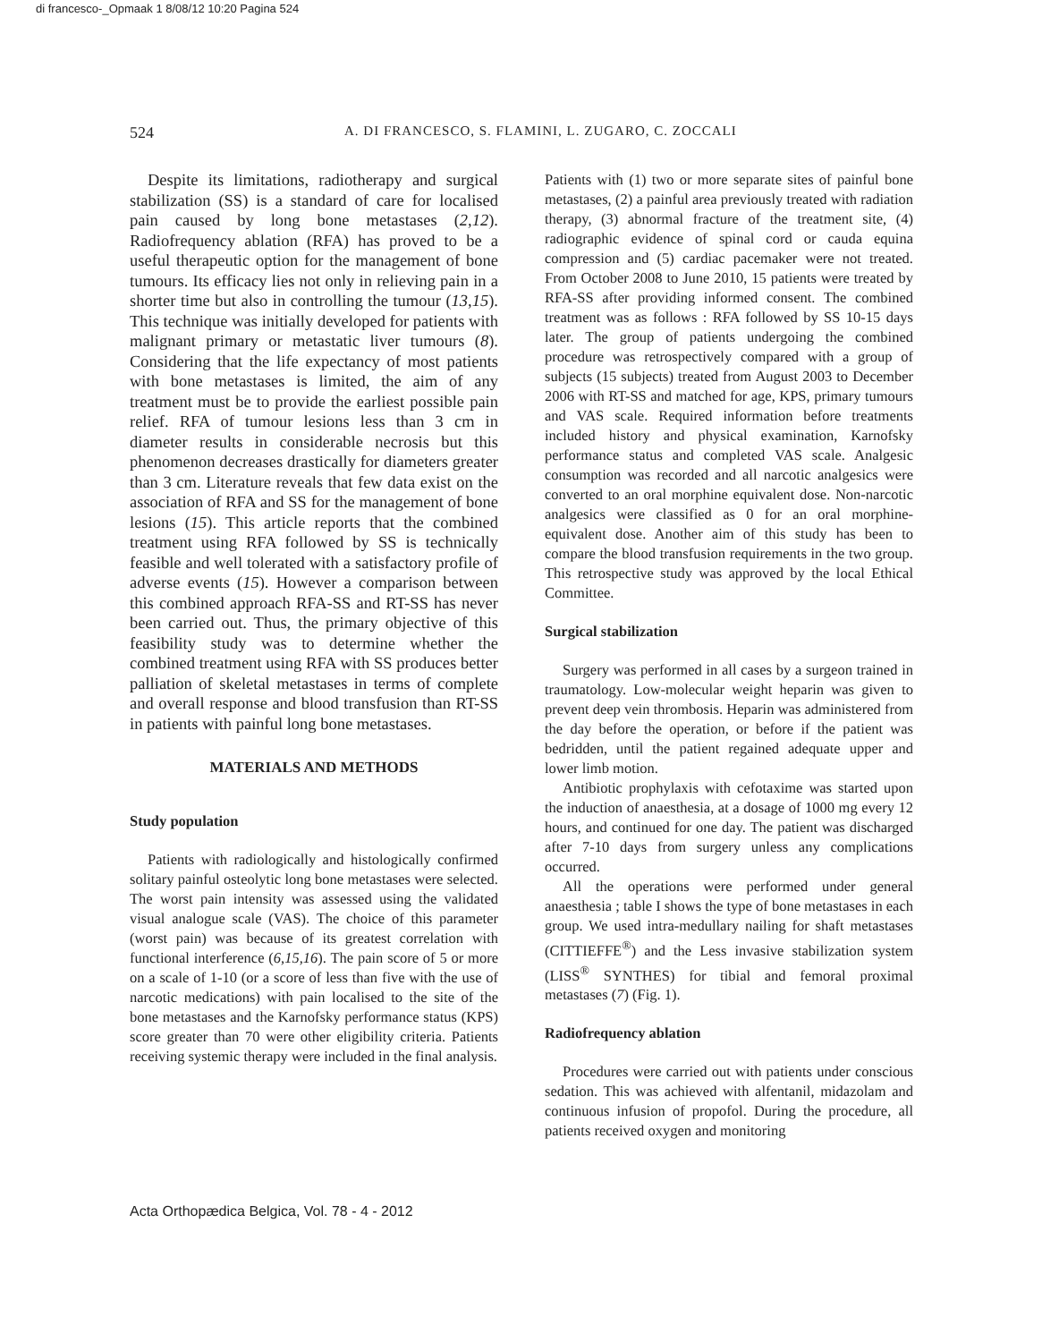di francesco-_Opmaak 1 8/08/12 10:20 Pagina 524
524 A. DI FRANCESCO, S. FLAMINI, L. ZUGARO, C. ZOCCALI
Despite its limitations, radiotherapy and surgical stabilization (SS) is a standard of care for localised pain caused by long bone metastases (2,12). Radiofrequency ablation (RFA) has proved to be a useful therapeutic option for the management of bone tumours. Its efficacy lies not only in relieving pain in a shorter time but also in controlling the tumour (13,15). This technique was initially developed for patients with malignant primary or metastatic liver tumours (8). Considering that the life expectancy of most patients with bone metastases is limited, the aim of any treatment must be to provide the earliest possible pain relief. RFA of tumour lesions less than 3 cm in diameter results in considerable necrosis but this phenomenon decreases drastically for diameters greater than 3 cm. Literature reveals that few data exist on the association of RFA and SS for the management of bone lesions (15). This article reports that the combined treatment using RFA followed by SS is technically feasible and well tolerated with a satisfactory profile of adverse events (15). However a comparison between this combined approach RFA-SS and RT-SS has never been carried out. Thus, the primary objective of this feasibility study was to determine whether the combined treatment using RFA with SS produces better palliation of skeletal metastases in terms of complete and overall response and blood transfusion than RT-SS in patients with painful long bone metastases.
MATERIALS AND METHODS
Study population
Patients with radiologically and histologically confirmed solitary painful osteolytic long bone metastases were selected. The worst pain intensity was assessed using the validated visual analogue scale (VAS). The choice of this parameter (worst pain) was because of its greatest correlation with functional interference (6,15,16). The pain score of 5 or more on a scale of 1-10 (or a score of less than five with the use of narcotic medications) with pain localised to the site of the bone metastases and the Karnofsky performance status (KPS) score greater than 70 were other eligibility criteria. Patients receiving systemic therapy were included in the final analysis.
Patients with (1) two or more separate sites of painful bone metastases, (2) a painful area previously treated with radiation therapy, (3) abnormal fracture of the treatment site, (4) radiographic evidence of spinal cord or cauda equina compression and (5) cardiac pacemaker were not treated. From October 2008 to June 2010, 15 patients were treated by RFA-SS after providing informed consent. The combined treatment was as follows : RFA followed by SS 10-15 days later. The group of patients undergoing the combined procedure was retrospectively compared with a group of subjects (15 subjects) treated from August 2003 to December 2006 with RT-SS and matched for age, KPS, primary tumours and VAS scale. Required information before treatments included history and physical examination, Karnofsky performance status and completed VAS scale. Analgesic consumption was recorded and all narcotic analgesics were converted to an oral morphine equivalent dose. Non-narcotic analgesics were classified as 0 for an oral morphine-equivalent dose. Another aim of this study has been to compare the blood transfusion requirements in the two group. This retrospective study was approved by the local Ethical Committee.
Surgical stabilization
Surgery was performed in all cases by a surgeon trained in traumatology. Low-molecular weight heparin was given to prevent deep vein thrombosis. Heparin was administered from the day before the operation, or before if the patient was bedridden, until the patient regained adequate upper and lower limb motion.
Antibiotic prophylaxis with cefotaxime was started upon the induction of anaesthesia, at a dosage of 1000 mg every 12 hours, and continued for one day. The patient was discharged after 7-10 days from surgery unless any complications occurred.
All the operations were performed under general anaesthesia ; table I shows the type of bone metastases in each group. We used intra-medullary nailing for shaft metastases (CITTIEFFE<sup>®</sup>) and the Less invasive stabilization system (LISS<sup>®</sup> SYNTHES) for tibial and femoral proximal metastases (7) (Fig. 1).
Radiofrequency ablation
Procedures were carried out with patients under conscious sedation. This was achieved with alfentanil, midazolam and continuous infusion of propofol. During the procedure, all patients received oxygen and monitoring
Acta Orthopædica Belgica, Vol. 78 - 4 - 2012